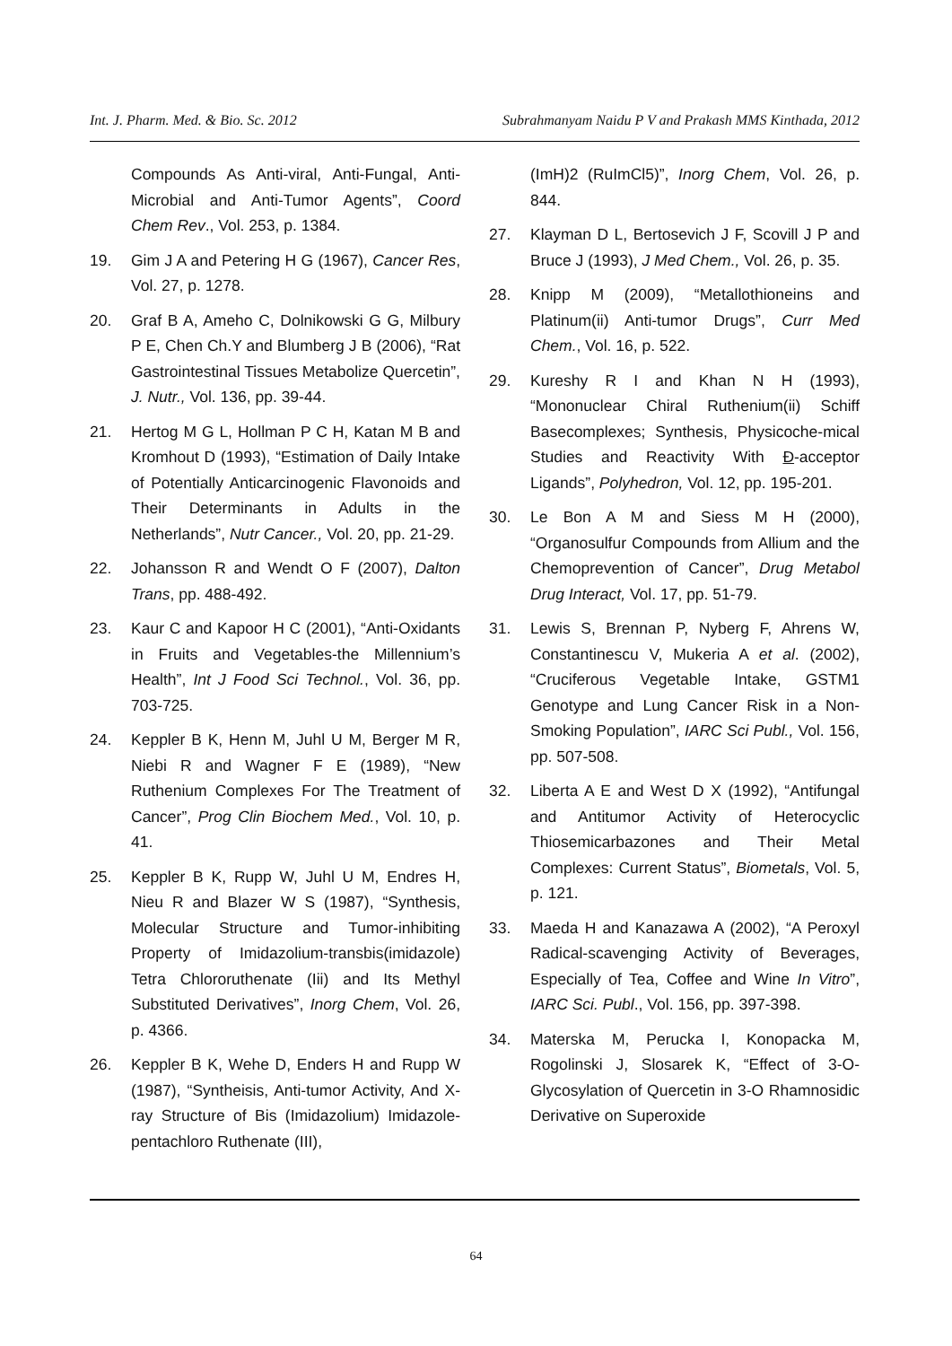Int. J. Pharm. Med. & Bio. Sc. 2012 Subrahmanyam Naidu P V and Prakash MMS Kinthada, 2012
Compounds As Anti-viral, Anti-Fungal, Anti-Microbial and Anti-Tumor Agents”, Coord Chem Rev., Vol. 253, p. 1384.
19. Gim J A and Petering H G (1967), Cancer Res, Vol. 27, p. 1278.
20. Graf B A, Ameho C, Dolnikowski G G, Milbury P E, Chen Ch.Y and Blumberg J B (2006), “Rat Gastrointestinal Tissues Metabolize Quercetin”, J. Nutr., Vol. 136, pp. 39-44.
21. Hertog M G L, Hollman P C H, Katan M B and Kromhout D (1993), “Estimation of Daily Intake of Potentially Anticarcinogenic Flavonoids and Their Determinants in Adults in the Netherlands”, Nutr Cancer., Vol. 20, pp. 21-29.
22. Johansson R and Wendt O F (2007), Dalton Trans, pp. 488-492.
23. Kaur C and Kapoor H C (2001), “Anti-Oxidants in Fruits and Vegetables-the Millennium’s Health”, Int J Food Sci Technol., Vol. 36, pp. 703-725.
24. Keppler B K, Henn M, Juhl U M, Berger M R, Niebi R and Wagner F E (1989), “New Ruthenium Complexes For The Treatment of Cancer”, Prog Clin Biochem Med., Vol. 10, p. 41.
25. Keppler B K, Rupp W, Juhl U M, Endres H, Nieu R and Blazer W S (1987), “Synthesis, Molecular Structure and Tumor-inhibiting Property of Imidazolium-transbis(imidazole) Tetra Chlororuthenate (Iii) and Its Methyl Substituted Derivatives”, Inorg Chem, Vol. 26, p. 4366.
26. Keppler B K, Wehe D, Enders H and Rupp W (1987), “Syntheisis, Anti-tumor Activity, And X-ray Structure of Bis (Imidazolium) Imidazole-pentachloro Ruthenate (III),
(ImH)2 (RuImCl5)”, Inorg Chem, Vol. 26, p. 844.
27. Klayman D L, Bertosevich J F, Scovill J P and Bruce J (1993), J Med Chem., Vol. 26, p. 35.
28. Knipp M (2009), “Metallothioneins and Platinum(ii) Anti-tumor Drugs”, Curr Med Chem., Vol. 16, p. 522.
29. Kureshy R I and Khan N H (1993), “Mononuclear Chiral Ruthenium(ii) Schiff Basecomplexes; Synthesis, Physicoche-mical Studies and Reactivity With Đ-acceptor Ligands”, Polyhedron, Vol. 12, pp. 195-201.
30. Le Bon A M and Siess M H (2000), “Organosulfur Compounds from Allium and the Chemoprevention of Cancer”, Drug Metabol Drug Interact, Vol. 17, pp. 51-79.
31. Lewis S, Brennan P, Nyberg F, Ahrens W, Constantinescu V, Mukeria A et al. (2002), “Cruciferous Vegetable Intake, GSTM1 Genotype and Lung Cancer Risk in a Non-Smoking Population”, IARC Sci Publ., Vol. 156, pp. 507-508.
32. Liberta A E and West D X (1992), “Antifungal and Antitumor Activity of Heterocyclic Thiosemicarbazones and Their Metal Complexes: Current Status”, Biometals, Vol. 5, p. 121.
33. Maeda H and Kanazawa A (2002), “A Peroxyl Radical-scavenging Activity of Beverages, Especially of Tea, Coffee and Wine In Vitro”, IARC Sci. Publ., Vol. 156, pp. 397-398.
34. Materska M, Perucka I, Konopacka M, Rogolinski J, Slosarek K, “Effect of 3-O-Glycosylation of Quercetin in 3-O Rhamnosidic Derivative on Superoxide
64